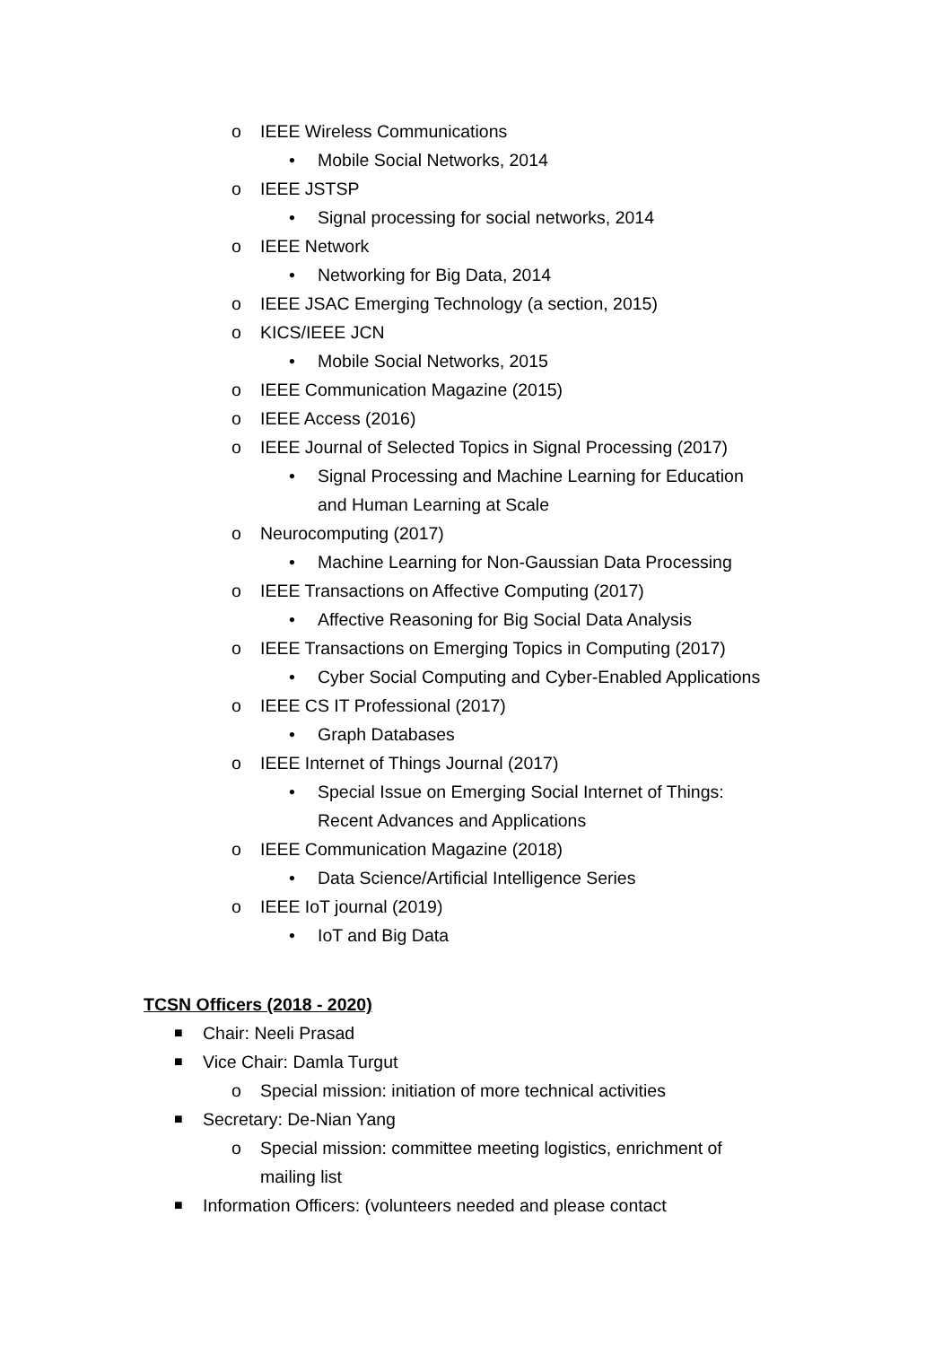o IEEE Wireless Communications
• Mobile Social Networks, 2014
o IEEE JSTSP
• Signal processing for social networks, 2014
o IEEE Network
• Networking for Big Data, 2014
o IEEE JSAC Emerging Technology (a section, 2015)
o KICS/IEEE JCN
• Mobile Social Networks, 2015
o IEEE Communication Magazine (2015)
o IEEE Access (2016)
o IEEE Journal of Selected Topics in Signal Processing (2017)
• Signal Processing and Machine Learning for Education
and Human Learning at Scale
o Neurocomputing (2017)
• Machine Learning for Non-Gaussian Data Processing
o IEEE Transactions on Affective Computing (2017)
• Affective Reasoning for Big Social Data Analysis
o IEEE Transactions on Emerging Topics in Computing (2017)
• Cyber Social Computing and Cyber-Enabled Applications
o IEEE CS IT Professional (2017)
• Graph Databases
o IEEE Internet of Things Journal (2017)
• Special Issue on Emerging Social Internet of Things:
Recent Advances and Applications
o IEEE Communication Magazine (2018)
• Data Science/Artificial Intelligence Series
o IEEE IoT journal (2019)
• IoT and Big Data
TCSN Officers (2018 - 2020)
■ Chair: Neeli Prasad
■ Vice Chair: Damla Turgut
o Special mission: initiation of more technical activities
■ Secretary: De-Nian Yang
o Special mission: committee meeting logistics, enrichment of
mailing list
■ Information Officers: (volunteers needed and please contact